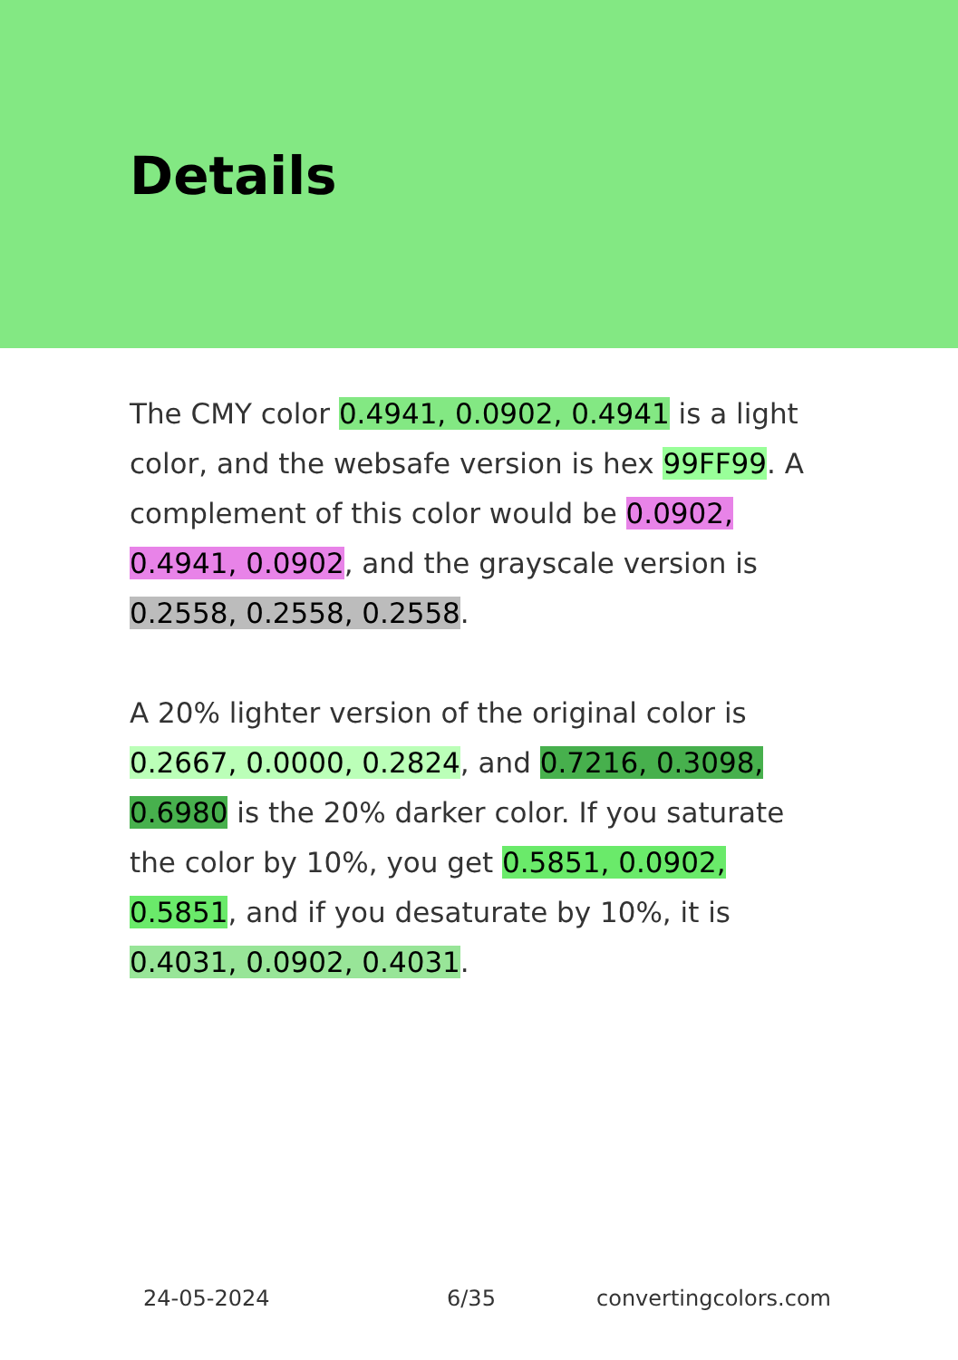Details
The CMY color 0.4941, 0.0902, 0.4941 is a light color, and the websafe version is hex 99FF99. A complement of this color would be 0.0902, 0.4941, 0.0902, and the grayscale version is 0.2558, 0.2558, 0.2558.
A 20% lighter version of the original color is 0.2667, 0.0000, 0.2824, and 0.7216, 0.3098, 0.6980 is the 20% darker color. If you saturate the color by 10%, you get 0.5851, 0.0902, 0.5851, and if you desaturate by 10%, it is 0.4031, 0.0902, 0.4031.
24-05-2024 6/35 convertingcolors.com